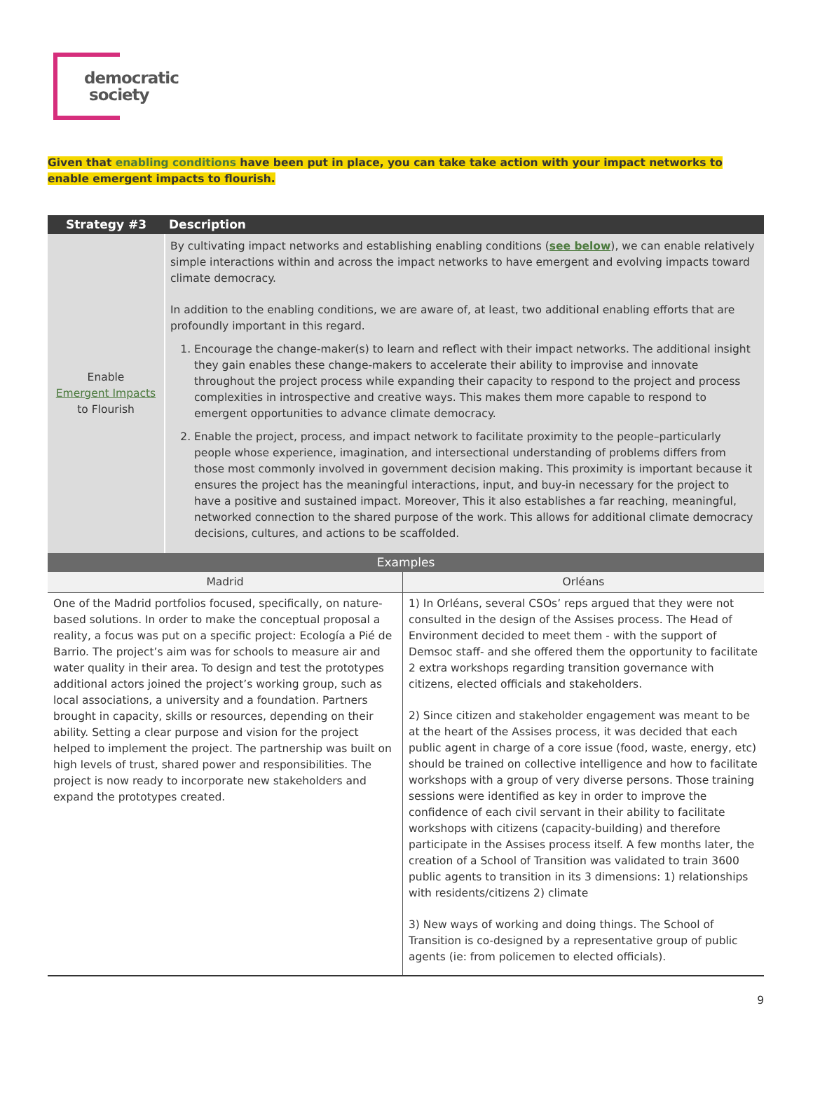democratic
society
Given that enabling conditions have been put in place, you can take take action with your impact networks to enable emergent impacts to flourish.
| Strategy #3 | Description |
| --- | --- |
| Enable Emergent Impacts to Flourish | By cultivating impact networks and establishing enabling conditions ( see below ), we can enable relatively simple interactions within and across the impact networks to have emergent and evolving impacts toward climate democracy. In addition to the enabling conditions, we are aware of, at least, two additional enabling efforts that are profoundly important in this regard. 1. Encourage the change-maker(s) to learn and reflect with their impact networks. The additional insight they gain enables these change-makers to accelerate their ability to improvise and innovate throughout the project process while expanding their capacity to respond to the project and process complexities in introspective and creative ways. This makes them more capable to respond to emergent opportunities to advance climate democracy. 2. Enable the project, process, and impact network to facilitate proximity to the people–particularly people whose experience, imagination, and intersectional understanding of problems differs from those most commonly involved in government decision making. This proximity is important because it ensures the project has the meaningful interactions, input, and buy-in necessary for the project to have a positive and sustained impact. Moreover, This it also establishes a far reaching, meaningful, networked connection to the shared purpose of the work. This allows for additional climate democracy decisions, cultures, and actions to be scaffolded. |
| Examples | |
| --- | --- |
| Madrid | Orléans |
| One of the Madrid portfolios focused, specifically, on nature-based solutions. In order to make the conceptual proposal a reality, a focus was put on a specific project: Ecología a Pié de Barrio. The project’s aim was for schools to measure air and water quality in their area. To design and test the prototypes additional actors joined the project’s working group, such as local associations, a university and a foundation. Partners brought in capacity, skills or resources, depending on their ability. Setting a clear purpose and vision for the project helped to implement the project. The partnership was built on high levels of trust, shared power and responsibilities. The project is now ready to incorporate new stakeholders and expand the prototypes created. | 1) In Orléans, several CSOs’ reps argued that they were not consulted in the design of the Assises process. The Head of Environment decided to meet them - with the support of Demsoc staff- and she offered them the opportunity to facilitate 2 extra workshops regarding transition governance with citizens, elected officials and stakeholders. 2) Since citizen and stakeholder engagement was meant to be at the heart of the Assises process, it was decided that each public agent in charge of a core issue (food, waste, energy, etc) should be trained on collective intelligence and how to facilitate workshops with a group of very diverse persons. Those training sessions were identified as key in order to improve the confidence of each civil servant in their ability to facilitate workshops with citizens (capacity-building) and therefore participate in the Assises process itself. A few months later, the creation of a School of Transition was validated to train 3600 public agents to transition in its 3 dimensions: 1) relationships with residents/citizens 2) climate 3) New ways of working and doing things. The School of Transition is co-designed by a representative group of public agents (ie: from policemen to elected officials). |
9